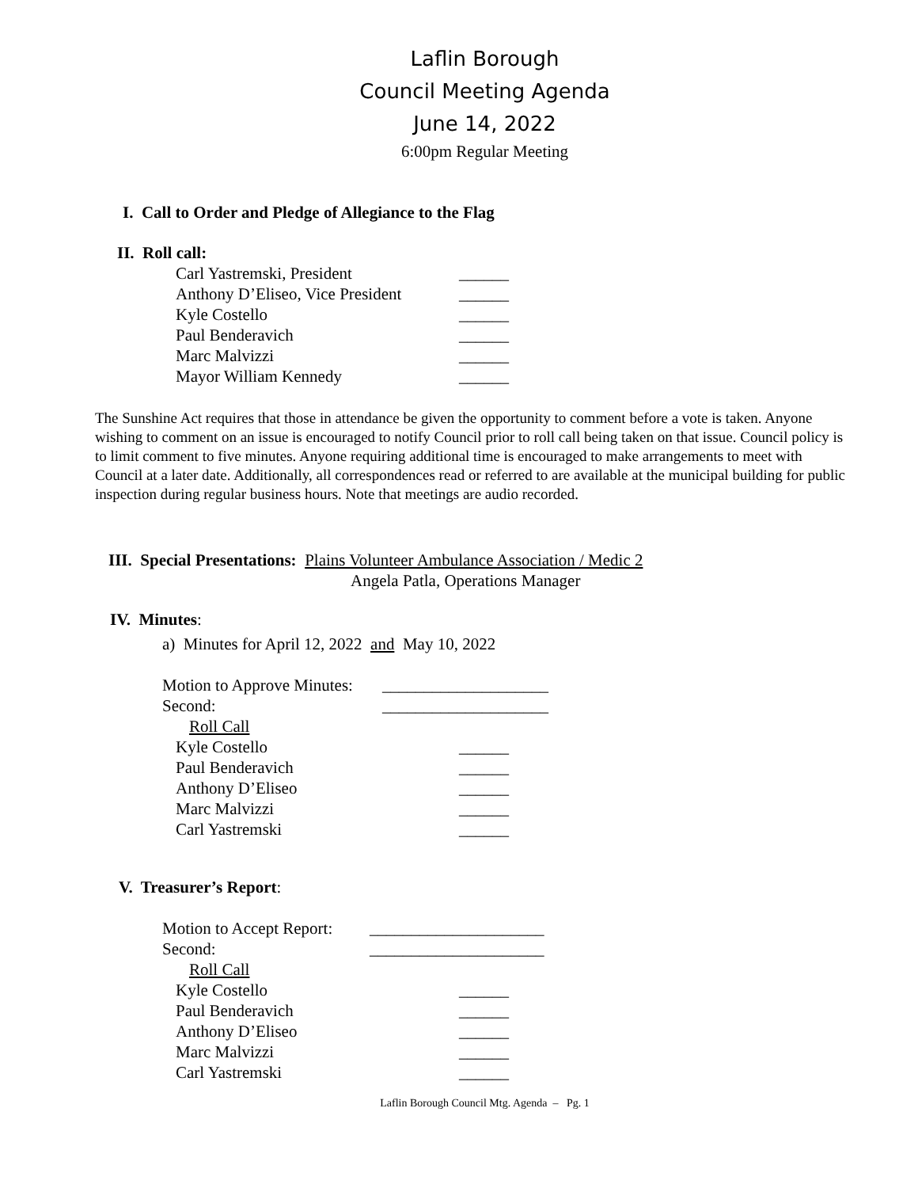Laflin Borough
Council Meeting Agenda
June 14, 2022
6:00pm Regular Meeting
I. Call to Order and Pledge of Allegiance to the Flag
II. Roll call:
Carl Yastremski, President ______
Anthony D’Eliseo, Vice President ______
Kyle Costello ______
Paul Benderavich ______
Marc Malvizzi ______
Mayor William Kennedy ______
The Sunshine Act requires that those in attendance be given the opportunity to comment before a vote is taken. Anyone wishing to comment on an issue is encouraged to notify Council prior to roll call being taken on that issue. Council policy is to limit comment to five minutes. Anyone requiring additional time is encouraged to make arrangements to meet with Council at a later date. Additionally, all correspondences read or referred to are available at the municipal building for public inspection during regular business hours. Note that meetings are audio recorded.
III. Special Presentations: Plains Volunteer Ambulance Association / Medic 2
Angela Patla, Operations Manager
IV. Minutes:
a) Minutes for April 12, 2022 and May 10, 2022
Motion to Approve Minutes: ____________________
Second: ____________________
Roll Call
Kyle Costello ______
Paul Benderavich ______
Anthony D’Eliseo ______
Marc Malvizzi ______
Carl Yastremski ______
V. Treasurer’s Report:
Motion to Accept Report: _____________________
Second: _____________________
Roll Call
Kyle Costello ______
Paul Benderavich ______
Anthony D’Eliseo ______
Marc Malvizzi ______
Carl Yastremski ______
Laflin Borough Council Mtg. Agenda – Pg. 1